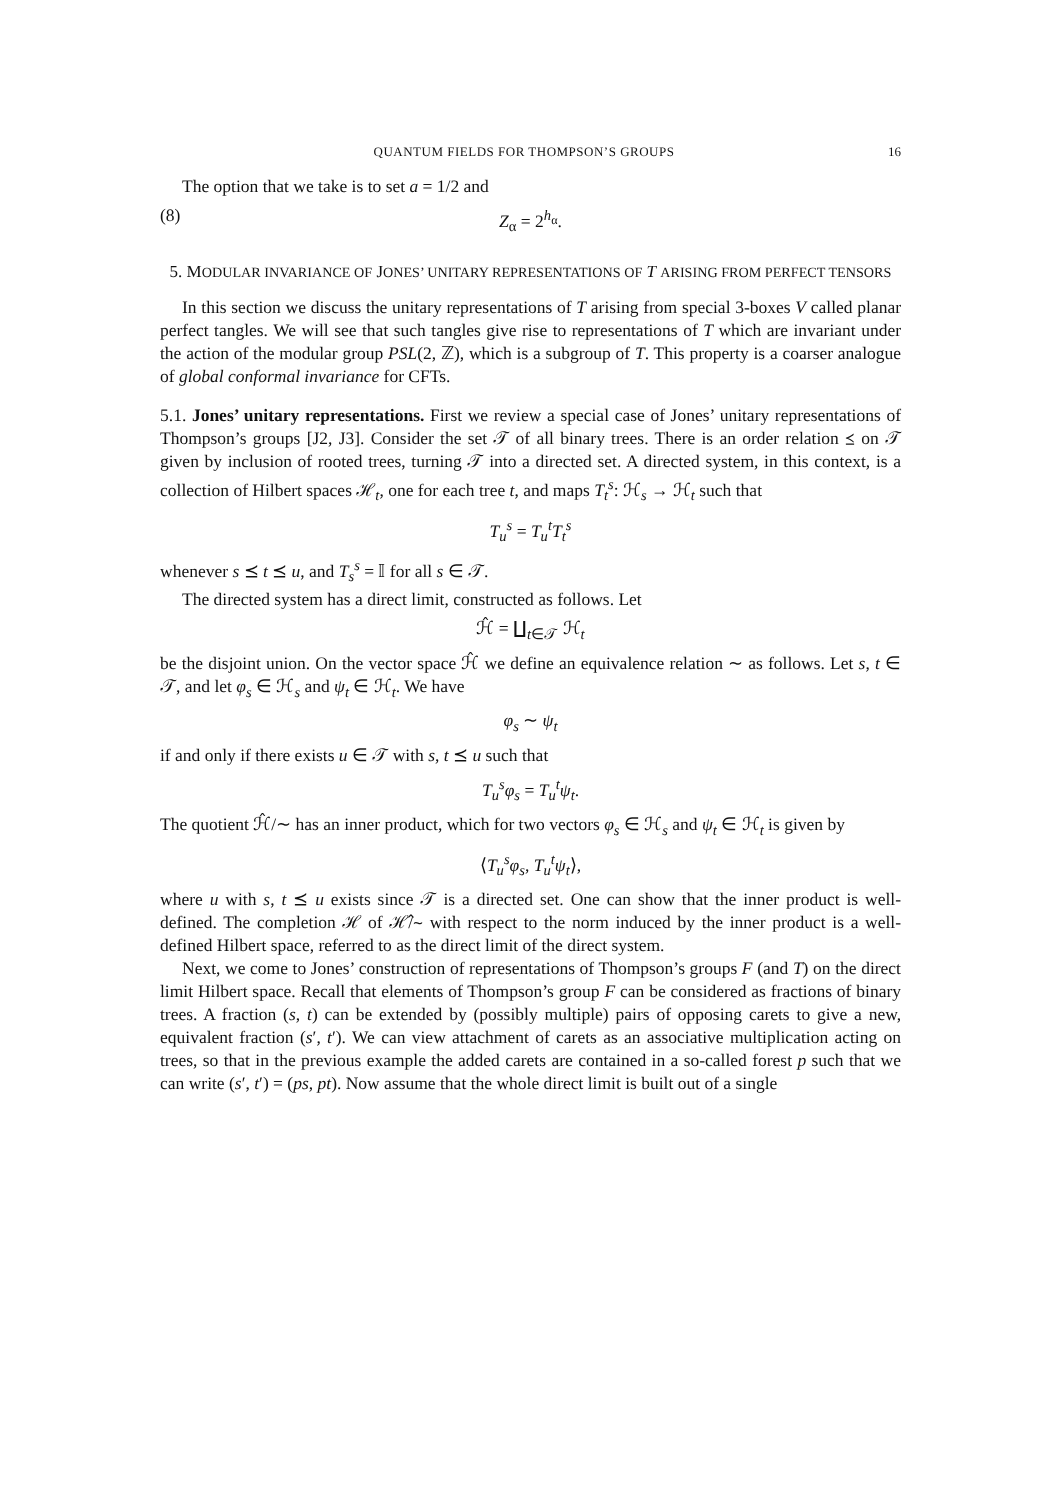QUANTUM FIELDS FOR THOMPSON’S GROUPS 16
The option that we take is to set a = 1/2 and
(8) Z<sub>α</sub> = 2<sup>h<sub>α</sub></sup>.
5. MODULAR INVARIANCE OF JONES’ UNITARY REPRESENTATIONS OF T ARISING FROM PERFECT TENSORS
In this section we discuss the unitary representations of T arising from special 3-boxes V called planar perfect tangles. We will see that such tangles give rise to representations of T which are invariant under the action of the modular group PSL(2, ℤ), which is a subgroup of T. This property is a coarser analogue of global conformal invariance for CFTs.
5.1. Jones’ unitary representations. First we review a special case of Jones’ unitary representations of Thompson’s groups [J2, J3]. Consider the set 𝒯 of all binary trees. There is an order relation ⪯ on 𝒯 given by inclusion of rooted trees, turning 𝒯 into a directed set. A directed system, in this context, is a collection of Hilbert spaces ℋ<sub>t</sub>, one for each tree t, and maps T<sub>t</sub><sup>s</sup>: ℋ<sub>s</sub> → ℋ<sub>t</sub> such that
T<sub>u</sub><sup>s</sup> = T<sub>u</sub><sup>t</sup>T<sub>t</sub><sup>s</sup>
whenever s ⪯ t ⪯ u, and T<sub>s</sub><sup>s</sup> = 𝕀 for all s ∈ 𝒯.
The directed system has a direct limit, constructed as follows. Let
ℋ̂ = ∐<sub>t∈𝒯</sub> ℋ<sub>t</sub>
be the disjoint union. On the vector space ℋ̂ we define an equivalence relation ∼ as follows. Let s, t ∈ 𝒯, and let φ<sub>s</sub> ∈ ℋ<sub>s</sub> and ψ<sub>t</sub> ∈ ℋ<sub>t</sub>. We have
φ<sub>s</sub> ∼ ψ<sub>t</sub>
if and only if there exists u ∈ 𝒯 with s, t ⪯ u such that
T<sub>u</sub><sup>s</sup>φ<sub>s</sub> = T<sub>u</sub><sup>t</sup>ψ<sub>t</sub>.
The quotient ℋ̂/∼ has an inner product, which for two vectors φ<sub>s</sub> ∈ ℋ<sub>s</sub> and ψ<sub>t</sub> ∈ ℋ<sub>t</sub> is given by
⟨T<sub>u</sub><sup>s</sup>φ<sub>s</sub>, T<sub>u</sub><sup>t</sup>ψ<sub>t</sub>⟩,
where u with s, t ⪯ u exists since 𝒯 is a directed set. One can show that the inner product is well-defined. The completion ℋ of ℋ̂/∼ with respect to the norm induced by the inner product is a well-defined Hilbert space, referred to as the direct limit of the direct system.
Next, we come to Jones’ construction of representations of Thompson’s groups F (and T) on the direct limit Hilbert space. Recall that elements of Thompson’s group F can be considered as fractions of binary trees. A fraction (s, t) can be extended by (possibly multiple) pairs of opposing carets to give a new, equivalent fraction (s′, t′). We can view attachment of carets as an associative multiplication acting on trees, so that in the previous example the added carets are contained in a so-called forest p such that we can write (s′, t′) = (ps, pt). Now assume that the whole direct limit is built out of a single